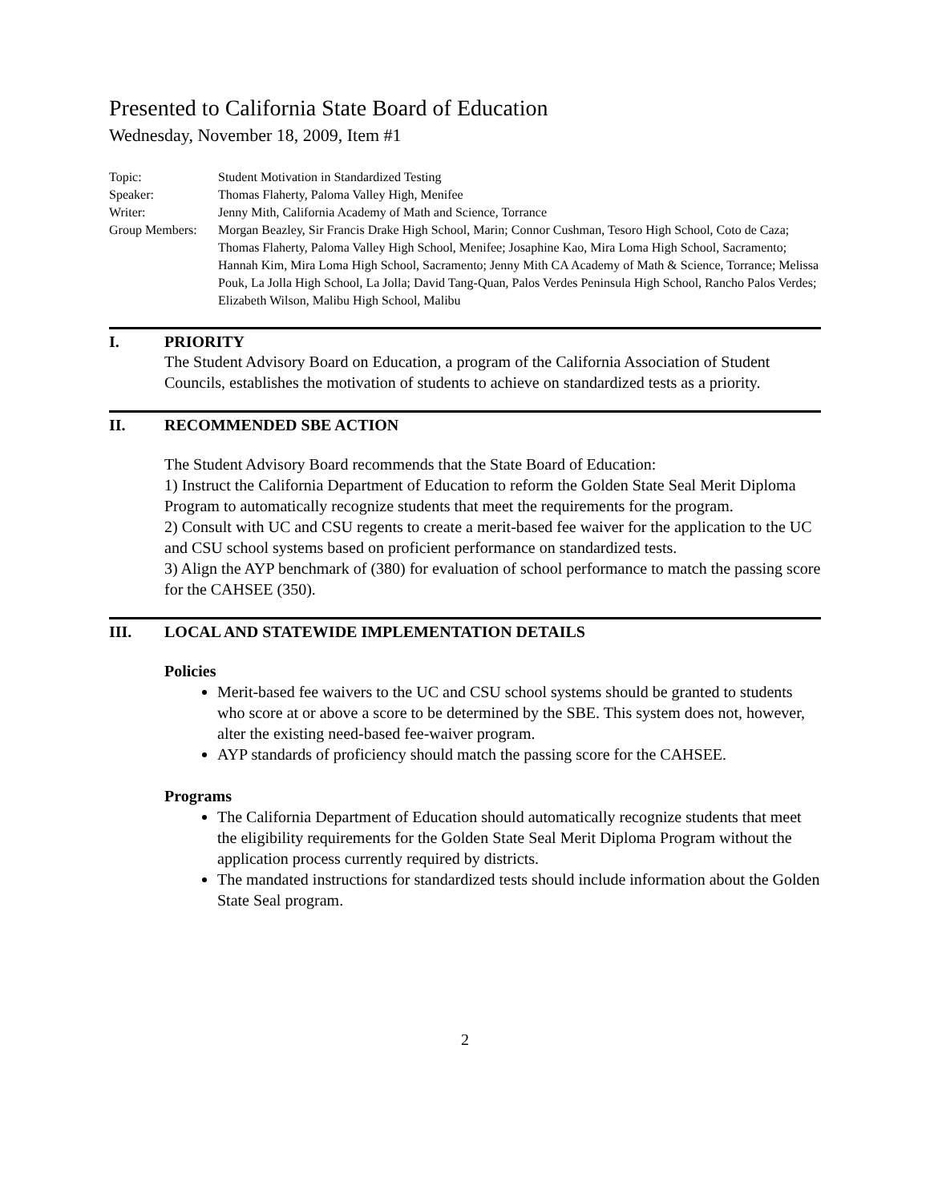Presented to California State Board of Education
Wednesday, November 18, 2009, Item #1
| Topic: | Student Motivation in Standardized Testing |
| Speaker: | Thomas Flaherty, Paloma Valley High, Menifee |
| Writer: | Jenny Mith, California Academy of Math and Science, Torrance |
| Group Members: | Morgan Beazley, Sir Francis Drake High School, Marin; Connor Cushman, Tesoro High School, Coto de Caza; Thomas Flaherty, Paloma Valley High School, Menifee; Josaphine Kao, Mira Loma High School, Sacramento; Hannah Kim, Mira Loma High School, Sacramento; Jenny Mith CA Academy of Math & Science, Torrance; Melissa Pouk, La Jolla High School, La Jolla; David Tang-Quan, Palos Verdes Peninsula High School, Rancho Palos Verdes; Elizabeth Wilson, Malibu High School, Malibu |
I. PRIORITY
The Student Advisory Board on Education, a program of the California Association of Student Councils, establishes the motivation of students to achieve on standardized tests as a priority.
II. RECOMMENDED SBE ACTION
The Student Advisory Board recommends that the State Board of Education:
1) Instruct the California Department of Education to reform the Golden State Seal Merit Diploma Program to automatically recognize students that meet the requirements for the program.
2) Consult with UC and CSU regents to create a merit-based fee waiver for the application to the UC and CSU school systems based on proficient performance on standardized tests.
3) Align the AYP benchmark of (380) for evaluation of school performance to match the passing score for the CAHSEE (350).
III. LOCAL AND STATEWIDE IMPLEMENTATION DETAILS
Policies
Merit-based fee waivers to the UC and CSU school systems should be granted to students who score at or above a score to be determined by the SBE. This system does not, however, alter the existing need-based fee-waiver program.
AYP standards of proficiency should match the passing score for the CAHSEE.
Programs
The California Department of Education should automatically recognize students that meet the eligibility requirements for the Golden State Seal Merit Diploma Program without the application process currently required by districts.
The mandated instructions for standardized tests should include information about the Golden State Seal program.
2